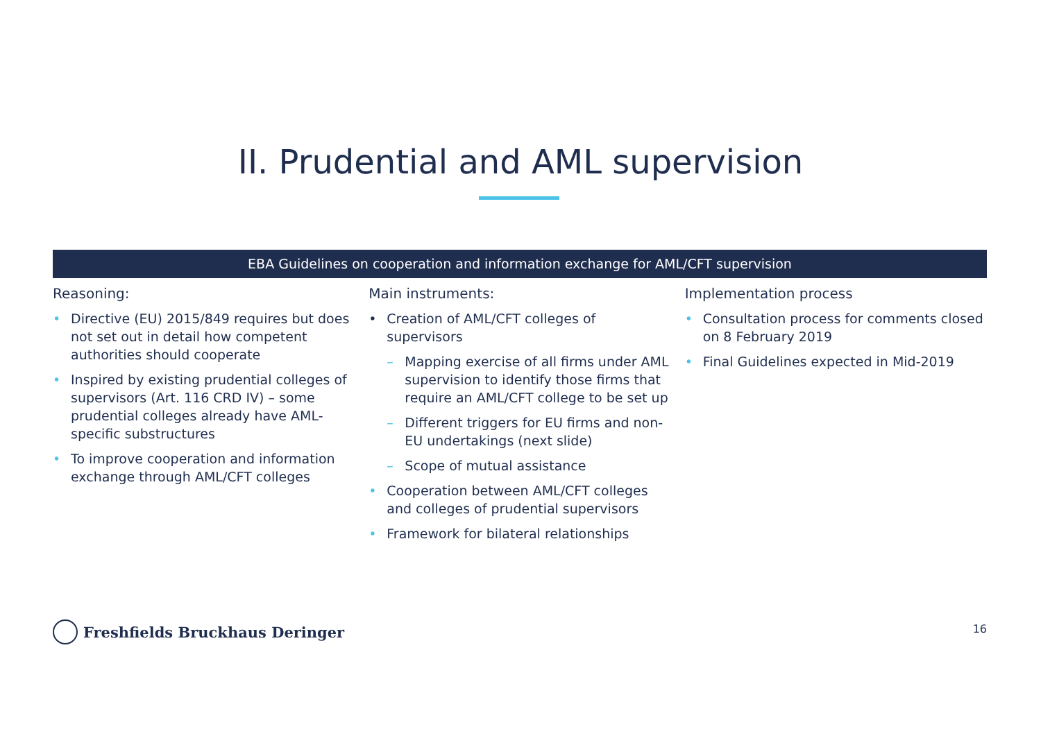II. Prudential and AML supervision
EBA Guidelines on cooperation and information exchange for AML/CFT supervision
Reasoning:
• Directive (EU) 2015/849 requires but does not set out in detail how competent authorities should cooperate
• Inspired by existing prudential colleges of supervisors (Art. 116 CRD IV) – some prudential colleges already have AML-specific substructures
• To improve cooperation and information exchange through AML/CFT colleges
Main instruments:
• Creation of AML/CFT colleges of supervisors
– Mapping exercise of all firms under AML supervision to identify those firms that require an AML/CFT college to be set up
– Different triggers for EU firms and non-EU undertakings (next slide)
– Scope of mutual assistance
• Cooperation between AML/CFT colleges and colleges of prudential supervisors
• Framework for bilateral relationships
Implementation process
• Consultation process for comments closed on 8 February 2019
• Final Guidelines expected in Mid-2019
Freshfields Bruckhaus Deringer 16